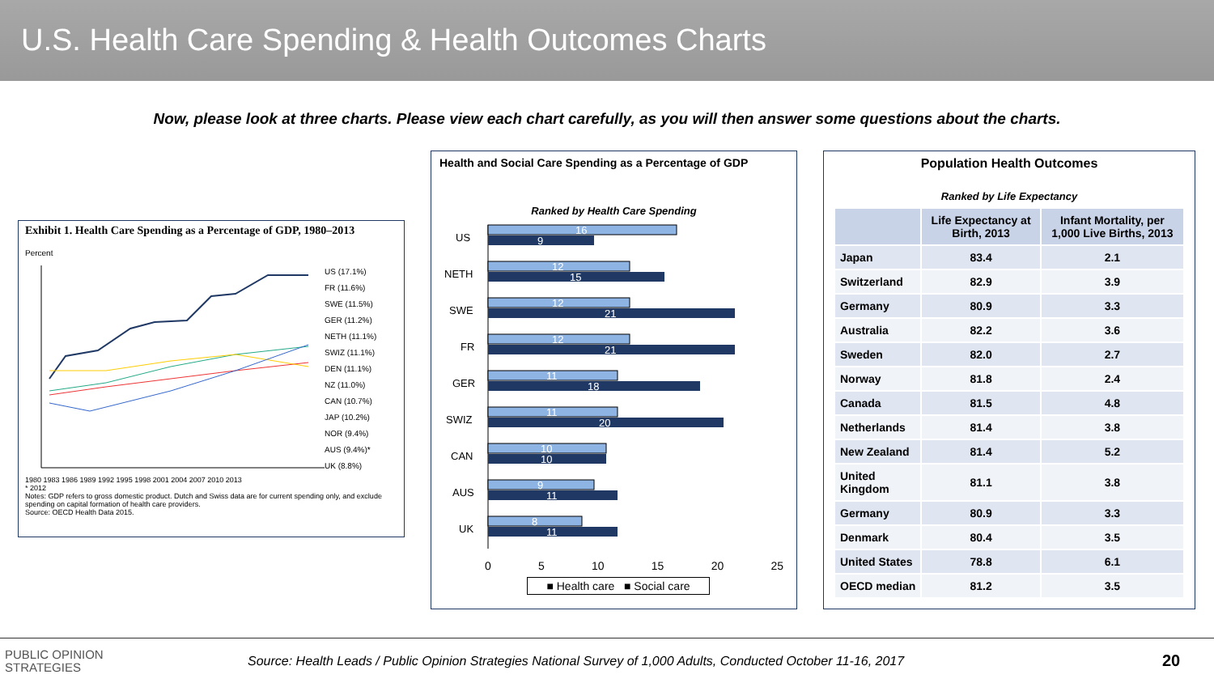U.S. Health Care Spending & Health Outcomes Charts
Now, please look at three charts. Please view each chart carefully, as you will then answer some questions about the charts.
Exhibit 1. Health Care Spending as a Percentage of GDP, 1980–2013
Percent
US (17.1%)
FR (11.6%)
SWE (11.5%)
GER (11.2%)
NETH (11.1%)
SWIZ (11.1%)
DEN (11.1%)
NZ (11.0%)
CAN (10.7%)
JAP (10.2%)
NOR (9.4%)
AUS (9.4%)*
UK (8.8%)
1980 1983 1986 1989 1992 1995 1998 2001 2004 2007 2010 2013
* 2012
Notes: GDP refers to gross domestic product. Dutch and Swiss data are for current spending only, and exclude spending on capital formation of health care providers.
Source: OECD Health Data 2015.
Health and Social Care Spending as a Percentage of GDP
Ranked by Health Care Spending
US
NETH
SWE
FR
GER
SWIZ
CAN
AUS
UK
16
9
12
15
12
21
12
21
11
18
11
20
10
10
9
11
8
11
0 5 10 15 20 25
■ Health care ■ Social care
Population Health Outcomes
Ranked by Life Expectancy
| | Life Expectancy at Birth, 2013 | Infant Mortality, per 1,000 Live Births, 2013 |
| --- | --- | --- |
| Japan | 83.4 | 2.1 |
| Switzerland | 82.9 | 3.9 |
| Germany | 80.9 | 3.3 |
| Australia | 82.2 | 3.6 |
| Sweden | 82.0 | 2.7 |
| Norway | 81.8 | 2.4 |
| Canada | 81.5 | 4.8 |
| Netherlands | 81.4 | 3.8 |
| New Zealand | 81.4 | 5.2 |
| United Kingdom | 81.1 | 3.8 |
| Germany | 80.9 | 3.3 |
| Denmark | 80.4 | 3.5 |
| United States | 78.8 | 6.1 |
| OECD median | 81.2 | 3.5 |
PUBLIC OPINION
STRATEGIES
Source: Health Leads / Public Opinion Strategies National Survey of 1,000 Adults, Conducted October 11-16, 2017
20